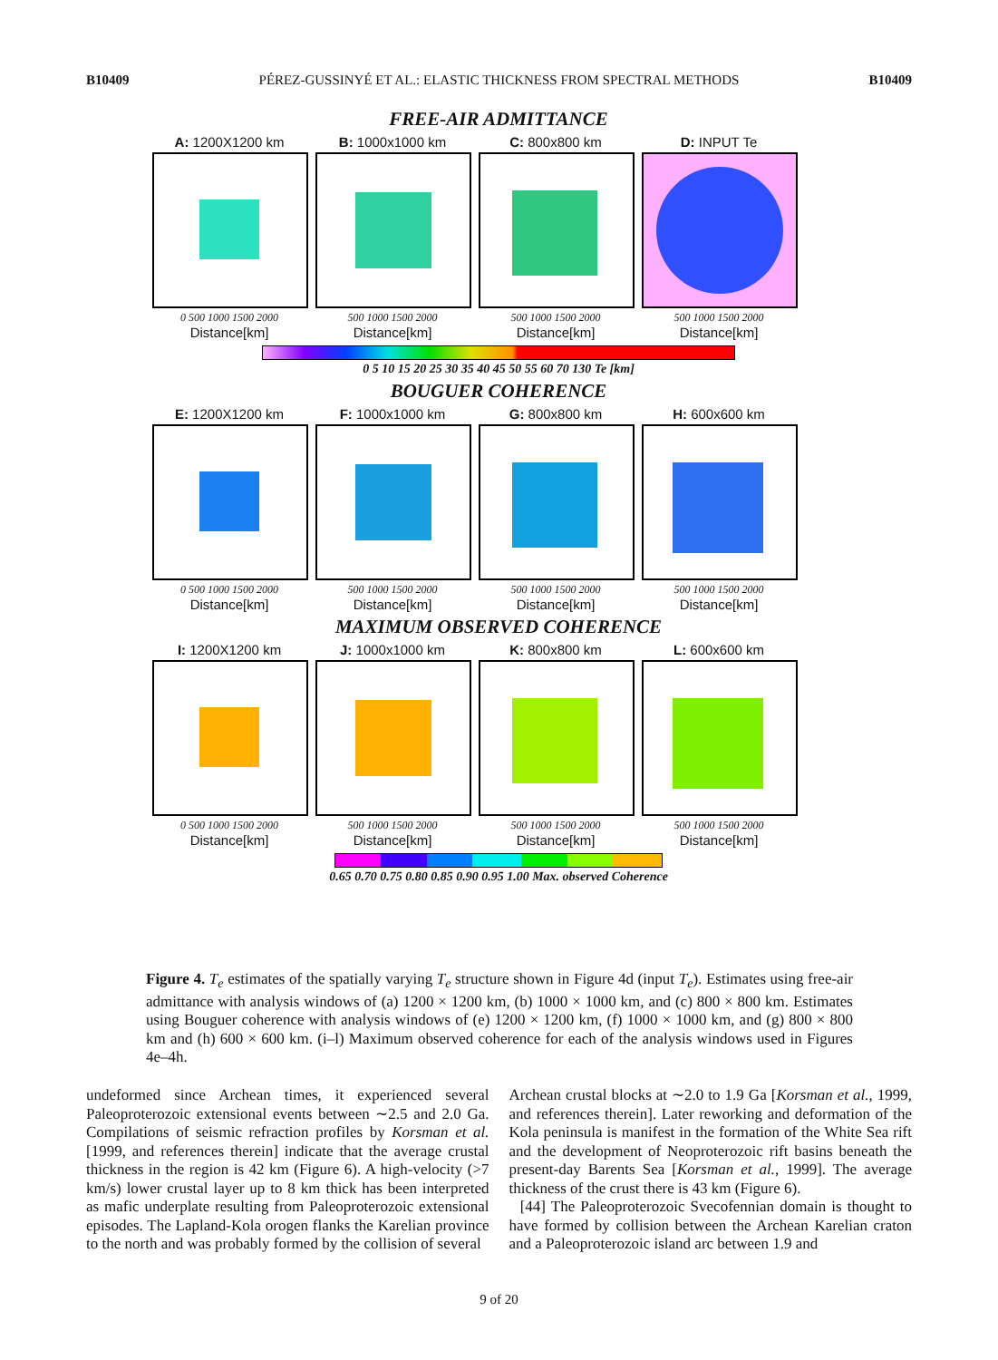B10409 PÉREZ-GUSSINYÉ ET AL.: ELASTIC THICKNESS FROM SPECTRAL METHODS B10409
FREE-AIR ADMITTANCE
A: 1200X1200 km
0 500 1000 1500 2000
Distance[km]
B: 1000x1000 km
500 1000 1500 2000
Distance[km]
C: 800x800 km
500 1000 1500 2000
Distance[km]
D: INPUT Te
500 1000 1500 2000
Distance[km]
0 5 10 15 20 25 30 35 40 45 50 55 60 70 130 Te [km]
BOUGUER COHERENCE
E: 1200X1200 km
0 500 1000 1500 2000
Distance[km]
F: 1000x1000 km
500 1000 1500 2000
Distance[km]
G: 800x800 km
500 1000 1500 2000
Distance[km]
H: 600x600 km
500 1000 1500 2000
Distance[km]
MAXIMUM OBSERVED COHERENCE
I: 1200X1200 km
0 500 1000 1500 2000
Distance[km]
J: 1000x1000 km
500 1000 1500 2000
Distance[km]
K: 800x800 km
500 1000 1500 2000
Distance[km]
L: 600x600 km
500 1000 1500 2000
Distance[km]
0.65 0.70 0.75 0.80 0.85 0.90 0.95 1.00 Max. observed Coherence
Figure 4. T<sub>e</sub> estimates of the spatially varying T<sub>e</sub> structure shown in Figure 4d (input T<sub>e</sub>). Estimates using free-air admittance with analysis windows of (a) 1200 × 1200 km, (b) 1000 × 1000 km, and (c) 800 × 800 km. Estimates using Bouguer coherence with analysis windows of (e) 1200 × 1200 km, (f) 1000 × 1000 km, and (g) 800 × 800 km and (h) 600 × 600 km. (i–l) Maximum observed coherence for each of the analysis windows used in Figures 4e–4h.
undeformed since Archean times, it experienced several Paleoproterozoic extensional events between ∼2.5 and 2.0 Ga. Compilations of seismic refraction profiles by Korsman et al. [1999, and references therein] indicate that the average crustal thickness in the region is 42 km (Figure 6). A high-velocity (>7 km/s) lower crustal layer up to 8 km thick has been interpreted as mafic underplate resulting from Paleoproterozoic extensional episodes. The Lapland-Kola orogen flanks the Karelian province to the north and was probably formed by the collision of several
Archean crustal blocks at ∼2.0 to 1.9 Ga [Korsman et al., 1999, and references therein]. Later reworking and deformation of the Kola peninsula is manifest in the formation of the White Sea rift and the development of Neoproterozoic rift basins beneath the present-day Barents Sea [Korsman et al., 1999]. The average thickness of the crust there is 43 km (Figure 6).
[44] The Paleoproterozoic Svecofennian domain is thought to have formed by collision between the Archean Karelian craton and a Paleoproterozoic island arc between 1.9 and
9 of 20